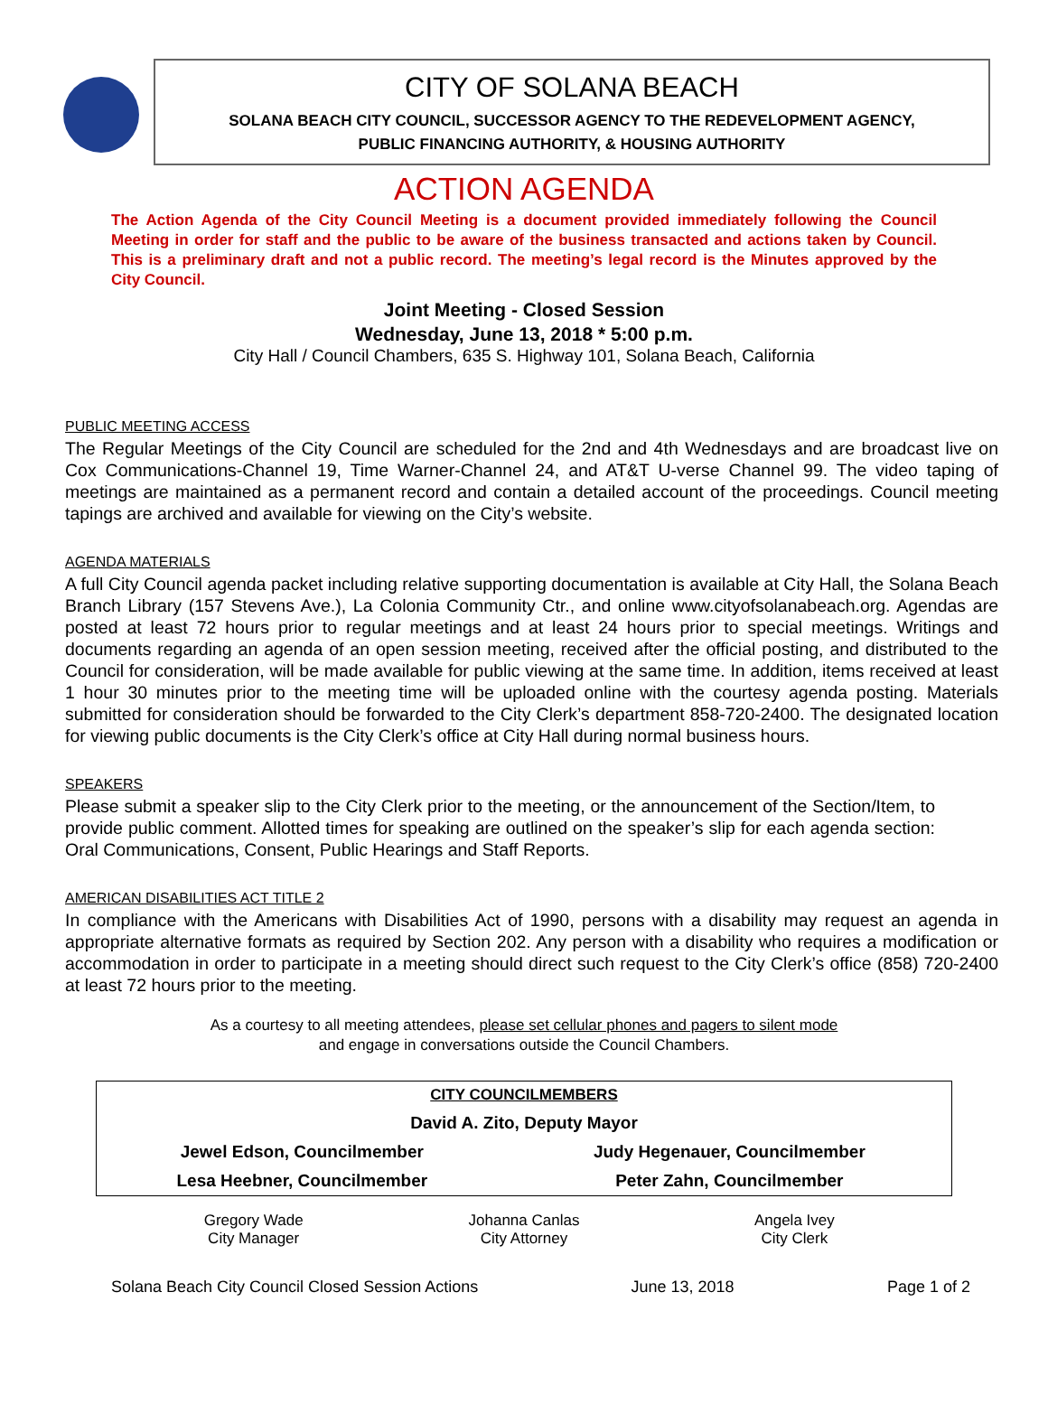CITY OF SOLANA BEACH
SOLANA BEACH CITY COUNCIL, SUCCESSOR AGENCY TO THE REDEVELOPMENT AGENCY,
PUBLIC FINANCING AUTHORITY, & HOUSING AUTHORITY
ACTION AGENDA
The Action Agenda of the City Council Meeting is a document provided immediately following the Council Meeting in order for staff and the public to be aware of the business transacted and actions taken by Council. This is a preliminary draft and not a public record. The meeting’s legal record is the Minutes approved by the City Council.
Joint Meeting - Closed Session
Wednesday, June 13, 2018 * 5:00 p.m.
City Hall / Council Chambers, 635 S. Highway 101, Solana Beach, California
PUBLIC MEETING ACCESS
The Regular Meetings of the City Council are scheduled for the 2nd and 4th Wednesdays and are broadcast live on Cox Communications-Channel 19, Time Warner-Channel 24, and AT&T U-verse Channel 99. The video taping of meetings are maintained as a permanent record and contain a detailed account of the proceedings. Council meeting tapings are archived and available for viewing on the City’s website.
AGENDA MATERIALS
A full City Council agenda packet including relative supporting documentation is available at City Hall, the Solana Beach Branch Library (157 Stevens Ave.), La Colonia Community Ctr., and online www.cityofsolanabeach.org. Agendas are posted at least 72 hours prior to regular meetings and at least 24 hours prior to special meetings. Writings and documents regarding an agenda of an open session meeting, received after the official posting, and distributed to the Council for consideration, will be made available for public viewing at the same time. In addition, items received at least 1 hour 30 minutes prior to the meeting time will be uploaded online with the courtesy agenda posting. Materials submitted for consideration should be forwarded to the City Clerk’s department 858-720-2400. The designated location for viewing public documents is the City Clerk’s office at City Hall during normal business hours.
SPEAKERS
Please submit a speaker slip to the City Clerk prior to the meeting, or the announcement of the Section/Item, to provide public comment. Allotted times for speaking are outlined on the speaker’s slip for each agenda section: Oral Communications, Consent, Public Hearings and Staff Reports.
AMERICAN DISABILITIES ACT TITLE 2
In compliance with the Americans with Disabilities Act of 1990, persons with a disability may request an agenda in appropriate alternative formats as required by Section 202. Any person with a disability who requires a modification or accommodation in order to participate in a meeting should direct such request to the City Clerk’s office (858) 720-2400 at least 72 hours prior to the meeting.
As a courtesy to all meeting attendees, please set cellular phones and pagers to silent mode
and engage in conversations outside the Council Chambers.
| CITY COUNCILMEMBERS | |
| David A. Zito, Deputy Mayor | |
| Jewel Edson, Councilmember | Judy Hegenauer, Councilmember |
| Lesa Heebner, Councilmember | Peter Zahn, Councilmember |
| Gregory Wade City Manager | Johanna Canlas City Attorney | Angela Ivey City Clerk |
Solana Beach City Council Closed Session Actions June 13, 2018 Page 1 of 2